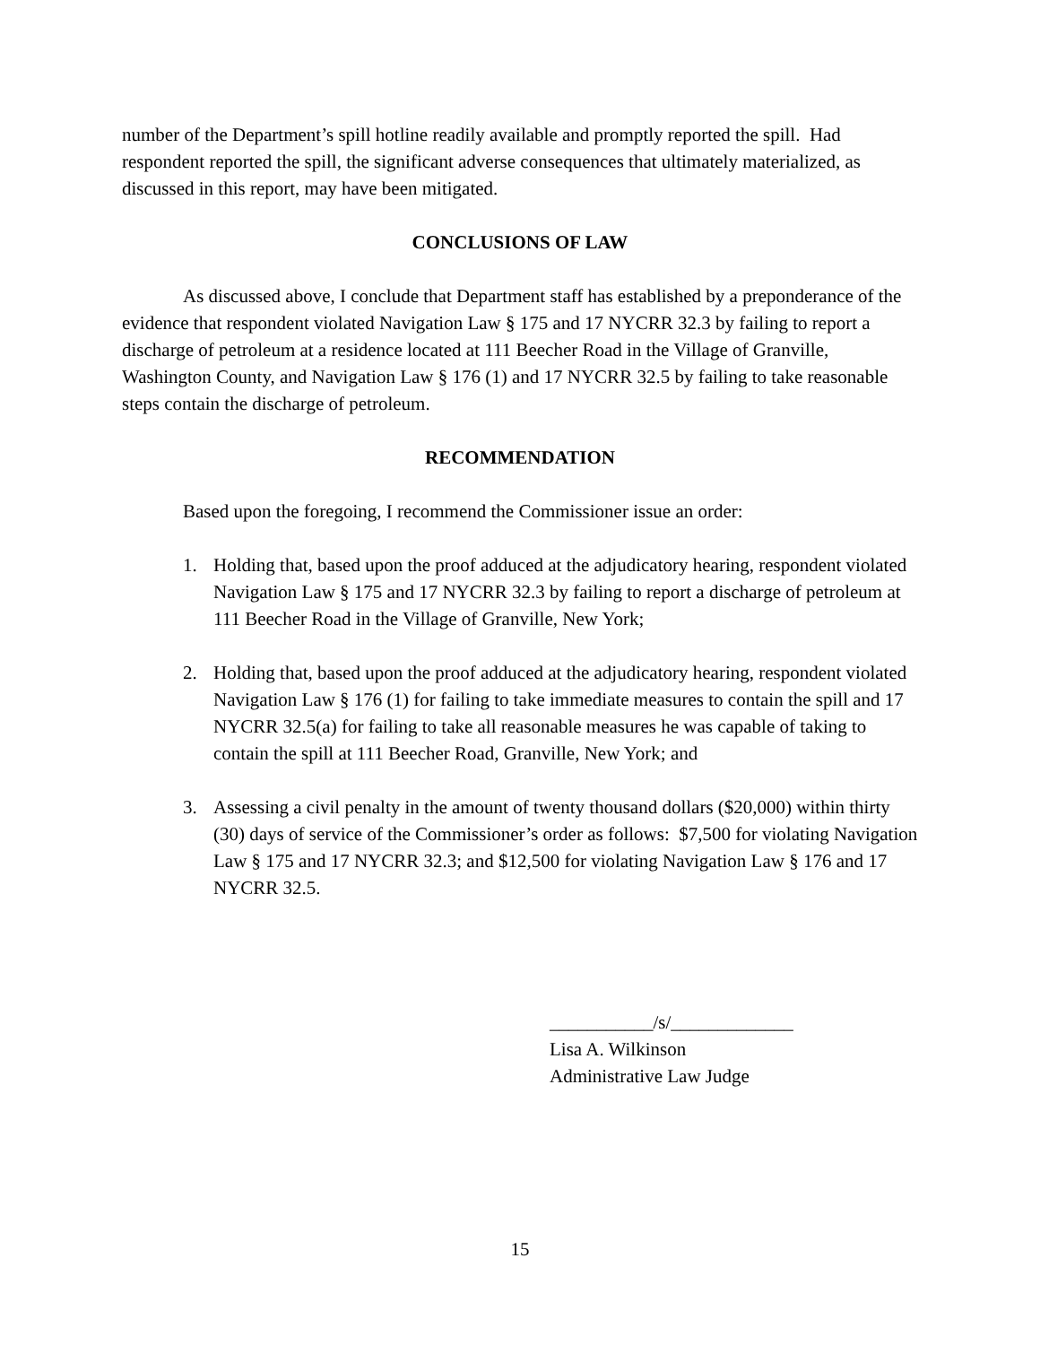number of the Department’s spill hotline readily available and promptly reported the spill. Had respondent reported the spill, the significant adverse consequences that ultimately materialized, as discussed in this report, may have been mitigated.
CONCLUSIONS OF LAW
As discussed above, I conclude that Department staff has established by a preponderance of the evidence that respondent violated Navigation Law § 175 and 17 NYCRR 32.3 by failing to report a discharge of petroleum at a residence located at 111 Beecher Road in the Village of Granville, Washington County, and Navigation Law § 176 (1) and 17 NYCRR 32.5 by failing to take reasonable steps contain the discharge of petroleum.
RECOMMENDATION
Based upon the foregoing, I recommend the Commissioner issue an order:
1. Holding that, based upon the proof adduced at the adjudicatory hearing, respondent violated Navigation Law § 175 and 17 NYCRR 32.3 by failing to report a discharge of petroleum at 111 Beecher Road in the Village of Granville, New York;
2. Holding that, based upon the proof adduced at the adjudicatory hearing, respondent violated Navigation Law § 176 (1) for failing to take immediate measures to contain the spill and 17 NYCRR 32.5(a) for failing to take all reasonable measures he was capable of taking to contain the spill at 111 Beecher Road, Granville, New York; and
3. Assessing a civil penalty in the amount of twenty thousand dollars ($20,000) within thirty (30) days of service of the Commissioner’s order as follows: $7,500 for violating Navigation Law § 175 and 17 NYCRR 32.3; and $12,500 for violating Navigation Law § 176 and 17 NYCRR 32.5.
___________/s/_____________
Lisa A. Wilkinson
Administrative Law Judge
15